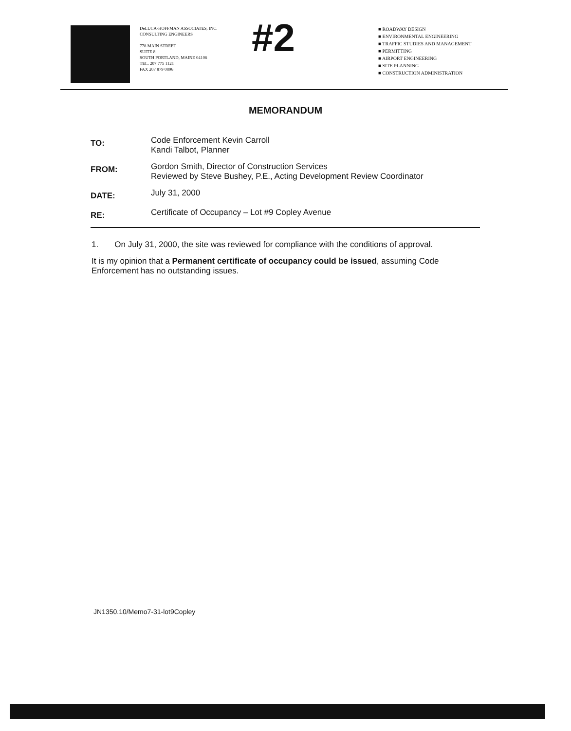DeLUCA-HOFFMAN ASSOCIATES, INC.
CONSULTING ENGINEERS
778 MAIN STREET
SUITE 8
SOUTH PORTLAND, MAINE 04106
TEL. 207 775 1121
FAX 207 879 0896
#2
■ ROADWAY DESIGN
■ ENVIRONMENTAL ENGINEERING
■ TRAFFIC STUDIES AND MANAGEMENT
■ PERMITTING
■ AIRPORT ENGINEERING
■ SITE PLANNING
■ CONSTRUCTION ADMINISTRATION
MEMORANDUM
TO:
Code Enforcement Kevin Carroll
Kandi Talbot, Planner
FROM:
Gordon Smith, Director of Construction Services
Reviewed by Steve Bushey, P.E., Acting Development Review Coordinator
DATE:
July 31, 2000
RE:
Certificate of Occupancy – Lot #9 Copley Avenue
1. On July 31, 2000, the site was reviewed for compliance with the conditions of approval.
It is my opinion that a Permanent certificate of occupancy could be issued, assuming Code Enforcement has no outstanding issues.
JN1350.10/Memo7-31-lot9Copley